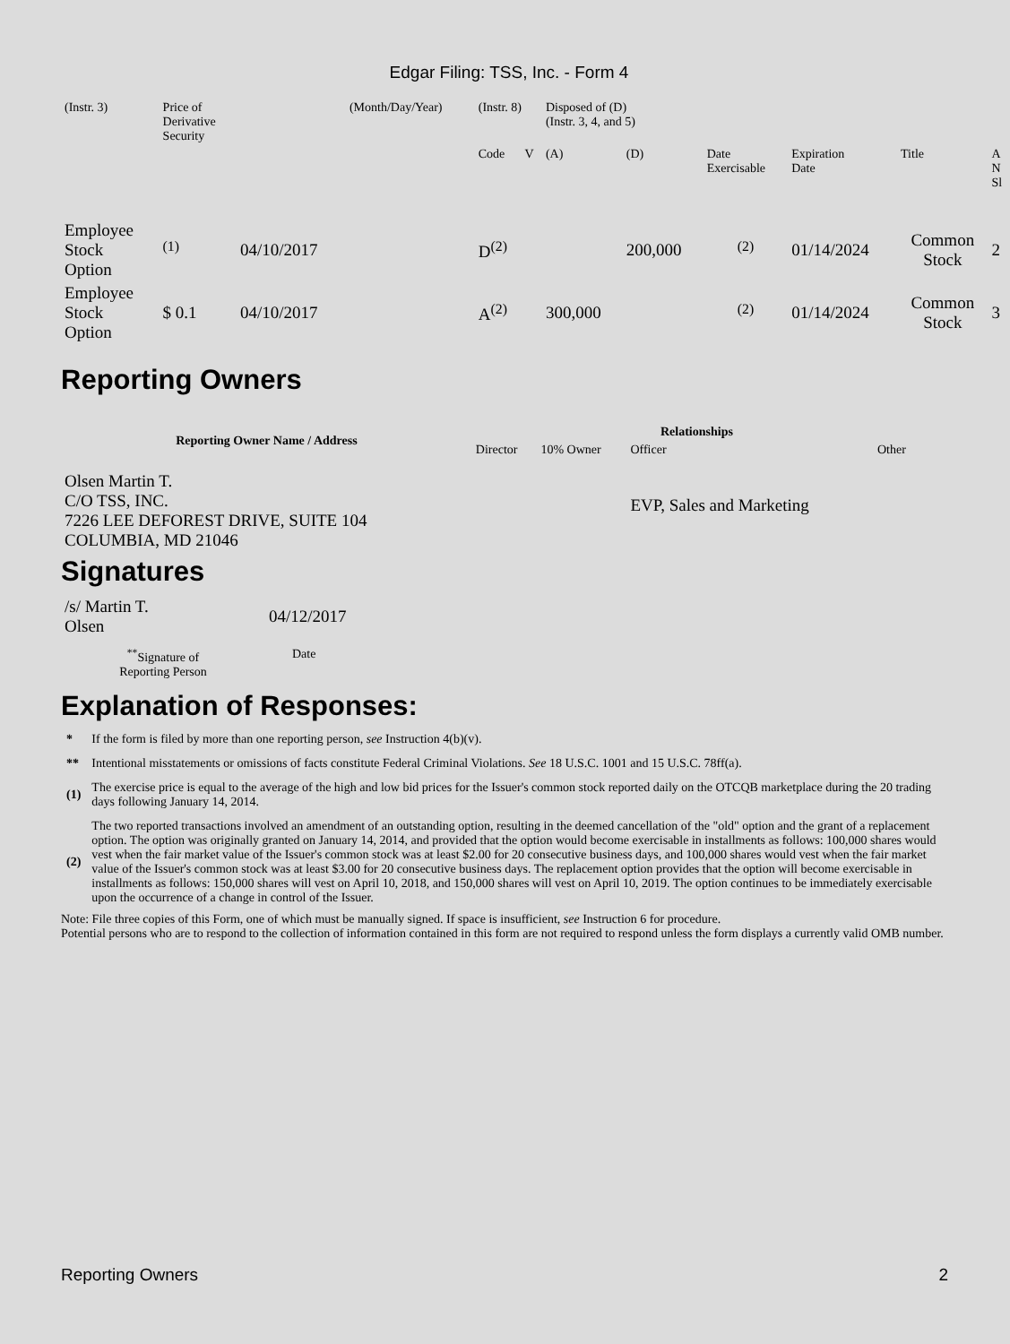Edgar Filing: TSS, Inc. - Form 4
| (Instr. 3) | Price of Derivative Security | | (Month/Day/Year) | (Instr. 8) | | Disposed of (D) (Instr. 3, 4, and 5) | | | | | |
| | | | | Code | V | (A) | (D) | Date Exercisable | Expiration Date | Title | A N Sl |
| Employee Stock Option | <sup>(1)</sup> | 04/10/2017 | | D<sup>(2)</sup> | | | 200,000 | <sup>(2)</sup> | 01/14/2024 | Common Stock | 2 |
| Employee Stock Option | $ 0.1 | 04/10/2017 | | A<sup>(2)</sup> | | 300,000 | | <sup>(2)</sup> | 01/14/2024 | Common Stock | 3 |
Reporting Owners
| Reporting Owner Name / Address | Relationships | | | |
| --- | --- | --- | --- | --- |
| | Director | 10% Owner | Officer | Other |
| Olsen Martin T. C/O TSS, INC. 7226 LEE DEFOREST DRIVE, SUITE 104 COLUMBIA, MD 21046 | | | EVP, Sales and Marketing | |
Signatures
| /s/ Martin T. Olsen | 04/12/2017 |
| <sup>**</sup> Signature of Reporting Person | Date |
Explanation of Responses:
| * | If the form is filed by more than one reporting person, see Instruction 4(b)(v). |
| ** | Intentional misstatements or omissions of facts constitute Federal Criminal Violations. See 18 U.S.C. 1001 and 15 U.S.C. 78ff(a). |
| (1) | The exercise price is equal to the average of the high and low bid prices for the Issuer's common stock reported daily on the OTCQB marketplace during the 20 trading days following January 14, 2014. |
| (2) | The two reported transactions involved an amendment of an outstanding option, resulting in the deemed cancellation of the "old" option and the grant of a replacement option. The option was originally granted on January 14, 2014, and provided that the option would become exercisable in installments as follows: 100,000 shares would vest when the fair market value of the Issuer's common stock was at least $2.00 for 20 consecutive business days, and 100,000 shares would vest when the fair market value of the Issuer's common stock was at least $3.00 for 20 consecutive business days. The replacement option provides that the option will become exercisable in installments as follows: 150,000 shares will vest on April 10, 2018, and 150,000 shares will vest on April 10, 2019. The option continues to be immediately exercisable upon the occurrence of a change in control of the Issuer. |
Note: File three copies of this Form, one of which must be manually signed. If space is insufficient, see Instruction 6 for procedure.
Potential persons who are to respond to the collection of information contained in this form are not required to respond unless the form displays a currently valid OMB number.
Reporting Owners 2